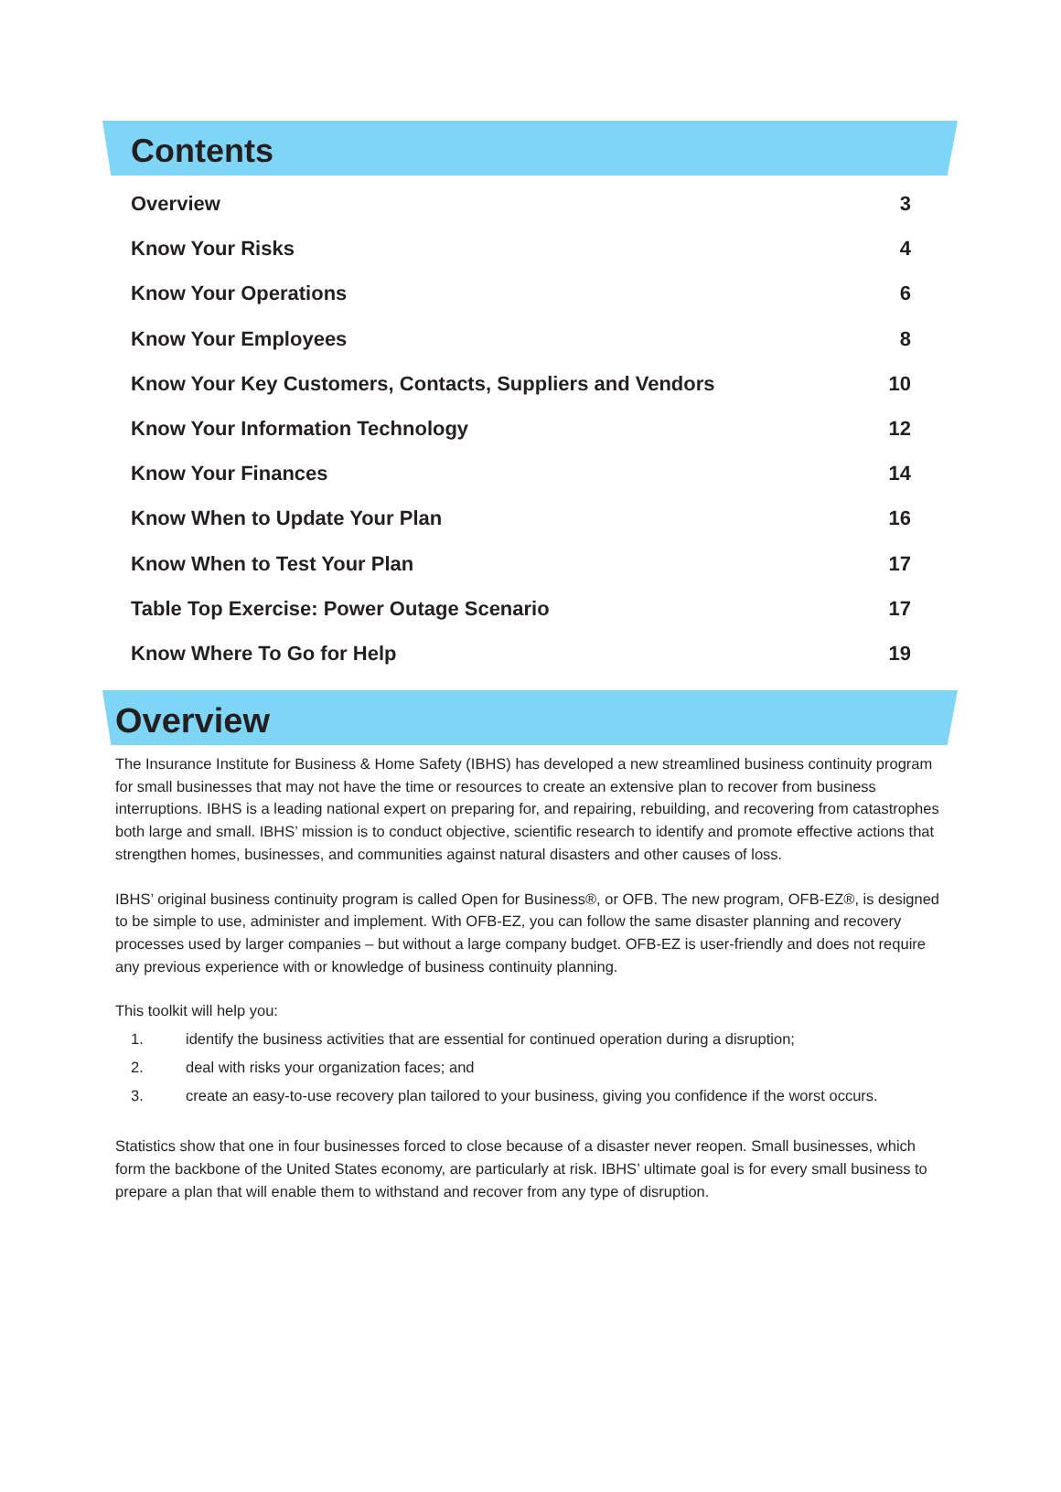Contents
Overview 3
Know Your Risks 4
Know Your Operations 6
Know Your Employees 8
Know Your Key Customers, Contacts, Suppliers and Vendors 10
Know Your Information Technology 12
Know Your Finances 14
Know When to Update Your Plan 16
Know When to Test Your Plan 17
Table Top Exercise: Power Outage Scenario 17
Know Where To Go for Help 19
Overview
The Insurance Institute for Business & Home Safety (IBHS) has developed a new streamlined business continuity program for small businesses that may not have the time or resources to create an extensive plan to recover from business interruptions. IBHS is a leading national expert on preparing for, and repairing, rebuilding, and recovering from catastrophes both large and small. IBHS’ mission is to conduct objective, scientific research to identify and promote effective actions that strengthen homes, businesses, and communities against natural disasters and other causes of loss.
IBHS’ original business continuity program is called Open for Business®, or OFB. The new program, OFB-EZ®, is designed to be simple to use, administer and implement. With OFB-EZ, you can follow the same disaster planning and recovery processes used by larger companies – but without a large company budget. OFB-EZ is user-friendly and does not require any previous experience with or knowledge of business continuity planning.
This toolkit will help you:
1. identify the business activities that are essential for continued operation during a disruption;
2. deal with risks your organization faces; and
3. create an easy-to-use recovery plan tailored to your business, giving you confidence if the worst occurs.
Statistics show that one in four businesses forced to close because of a disaster never reopen. Small businesses, which form the backbone of the United States economy, are particularly at risk. IBHS’ ultimate goal is for every small business to prepare a plan that will enable them to withstand and recover from any type of disruption.